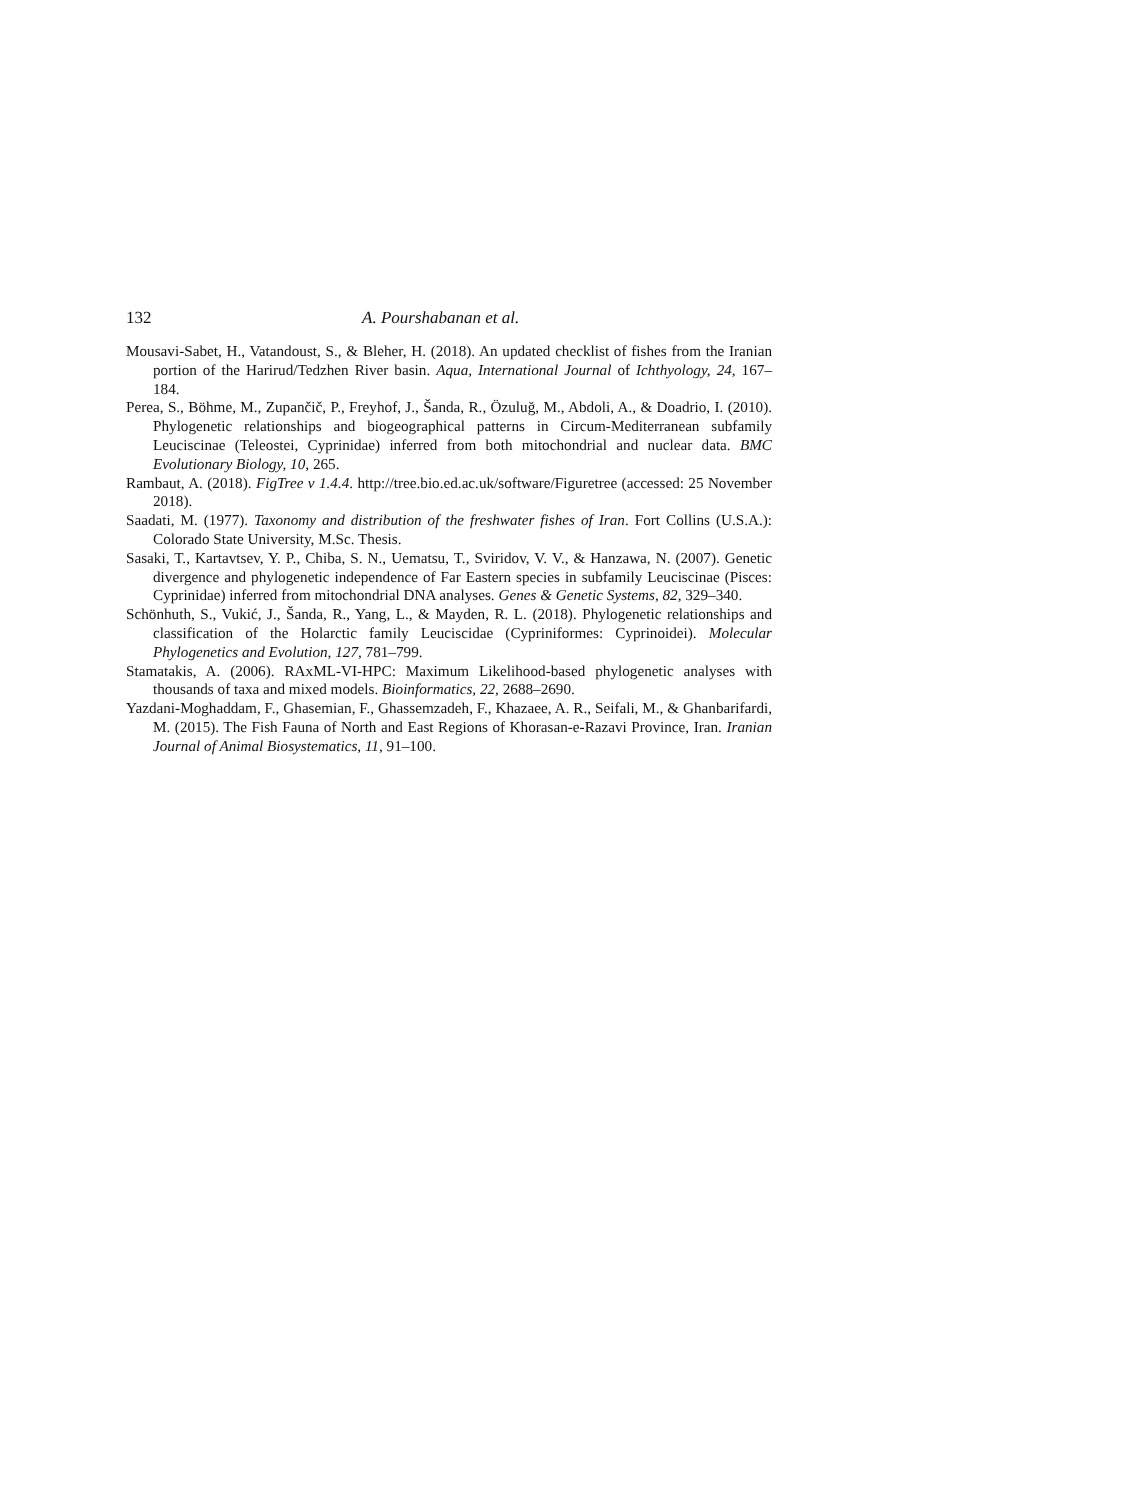132 A. Pourshabanan et al.
Mousavi-Sabet, H., Vatandoust, S., & Bleher, H. (2018). An updated checklist of fishes from the Iranian portion of the Harirud/Tedzhen River basin. Aqua, International Journal of Ichthyology, 24, 167–184.
Perea, S., Böhme, M., Zupančič, P., Freyhof, J., Šanda, R., Özuluğ, M., Abdoli, A., & Doadrio, I. (2010). Phylogenetic relationships and biogeographical patterns in Circum-Mediterranean subfamily Leuciscinae (Teleostei, Cyprinidae) inferred from both mitochondrial and nuclear data. BMC Evolutionary Biology, 10, 265.
Rambaut, A. (2018). FigTree v 1.4.4. http://tree.bio.ed.ac.uk/software/Figuretree (accessed: 25 November 2018).
Saadati, M. (1977). Taxonomy and distribution of the freshwater fishes of Iran. Fort Collins (U.S.A.): Colorado State University, M.Sc. Thesis.
Sasaki, T., Kartavtsev, Y. P., Chiba, S. N., Uematsu, T., Sviridov, V. V., & Hanzawa, N. (2007). Genetic divergence and phylogenetic independence of Far Eastern species in subfamily Leuciscinae (Pisces: Cyprinidae) inferred from mitochondrial DNA analyses. Genes & Genetic Systems, 82, 329–340.
Schönhuth, S., Vukić, J., Šanda, R., Yang, L., & Mayden, R. L. (2018). Phylogenetic relationships and classification of the Holarctic family Leuciscidae (Cypriniformes: Cyprinoidei). Molecular Phylogenetics and Evolution, 127, 781–799.
Stamatakis, A. (2006). RAxML-VI-HPC: Maximum Likelihood-based phylogenetic analyses with thousands of taxa and mixed models. Bioinformatics, 22, 2688–2690.
Yazdani-Moghaddam, F., Ghasemian, F., Ghassemzadeh, F., Khazaee, A. R., Seifali, M., & Ghanbarifardi, M. (2015). The Fish Fauna of North and East Regions of Khorasan-e-Razavi Province, Iran. Iranian Journal of Animal Biosystematics, 11, 91–100.